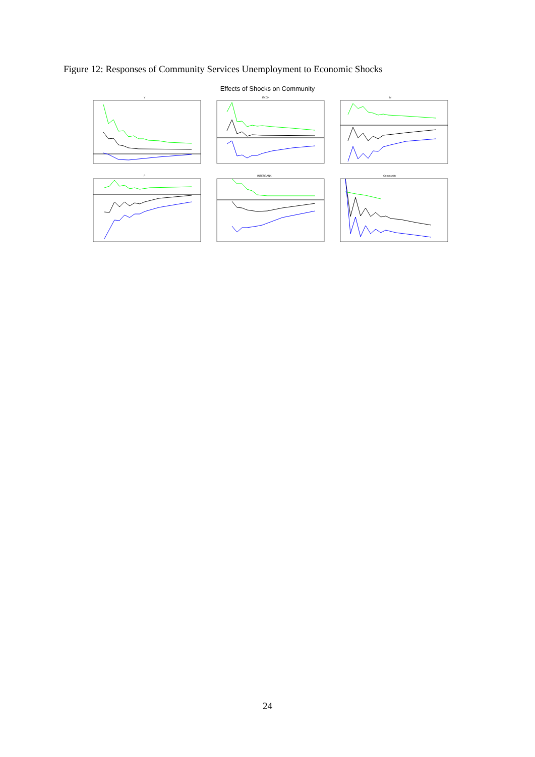Figure 12: Responses of Community Services Unemployment to Economic Shocks
Effects of Shocks on Community
Y
EXCH
M
P
INTERBANK
Community
24